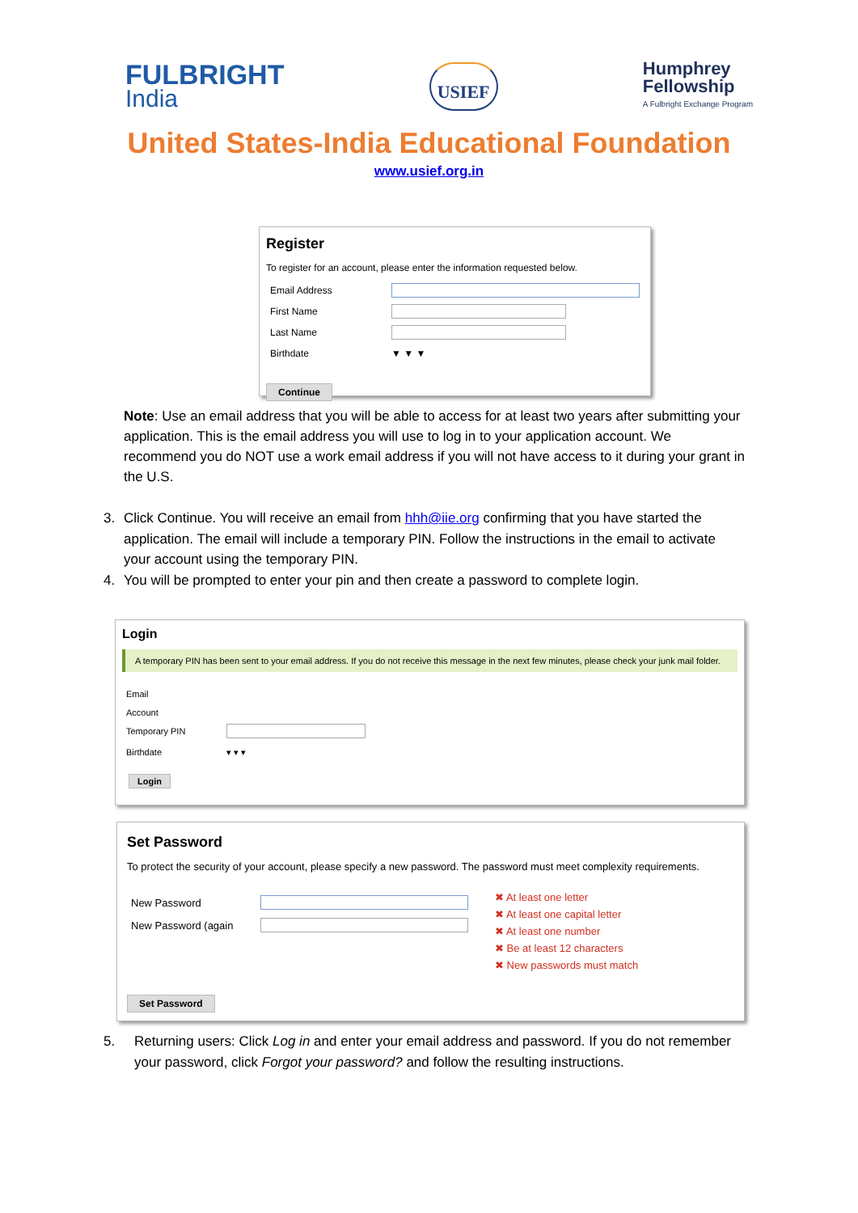FULBRIGHT
India
USIEF
Humphrey
Fellowship
A Fulbright Exchange Program
United States-India Educational Foundation
www.usief.org.in
Register
To register for an account, please enter the information requested below.
Email Address
First Name
Last Name
Birthdate ▼ ▼ ▼
Continue
Note: Use an email address that you will be able to access for at least two years after submitting your application. This is the email address you will use to log in to your application account. We recommend you do NOT use a work email address if you will not have access to it during your grant in the U.S.
3. Click Continue. You will receive an email from hhh@iie.org confirming that you have started the application. The email will include a temporary PIN. Follow the instructions in the email to activate your account using the temporary PIN.
4. You will be prompted to enter your pin and then create a password to complete login.
Login
A temporary PIN has been sent to your email address. If you do not receive this message in the next few minutes, please check your junk mail folder.
Email
Account
Temporary PIN
Birthdate ▾ ▾ ▾
Login
Set Password
To protect the security of your account, please specify a new password. The password must meet complexity requirements.
New Password
New Password (again
✖ At least one letter
✖ At least one capital letter
✖ At least one number
✖ Be at least 12 characters
✖ New passwords must match
Set Password
5. Returning users: Click Log in and enter your email address and password. If you do not remember your password, click Forgot your password? and follow the resulting instructions.